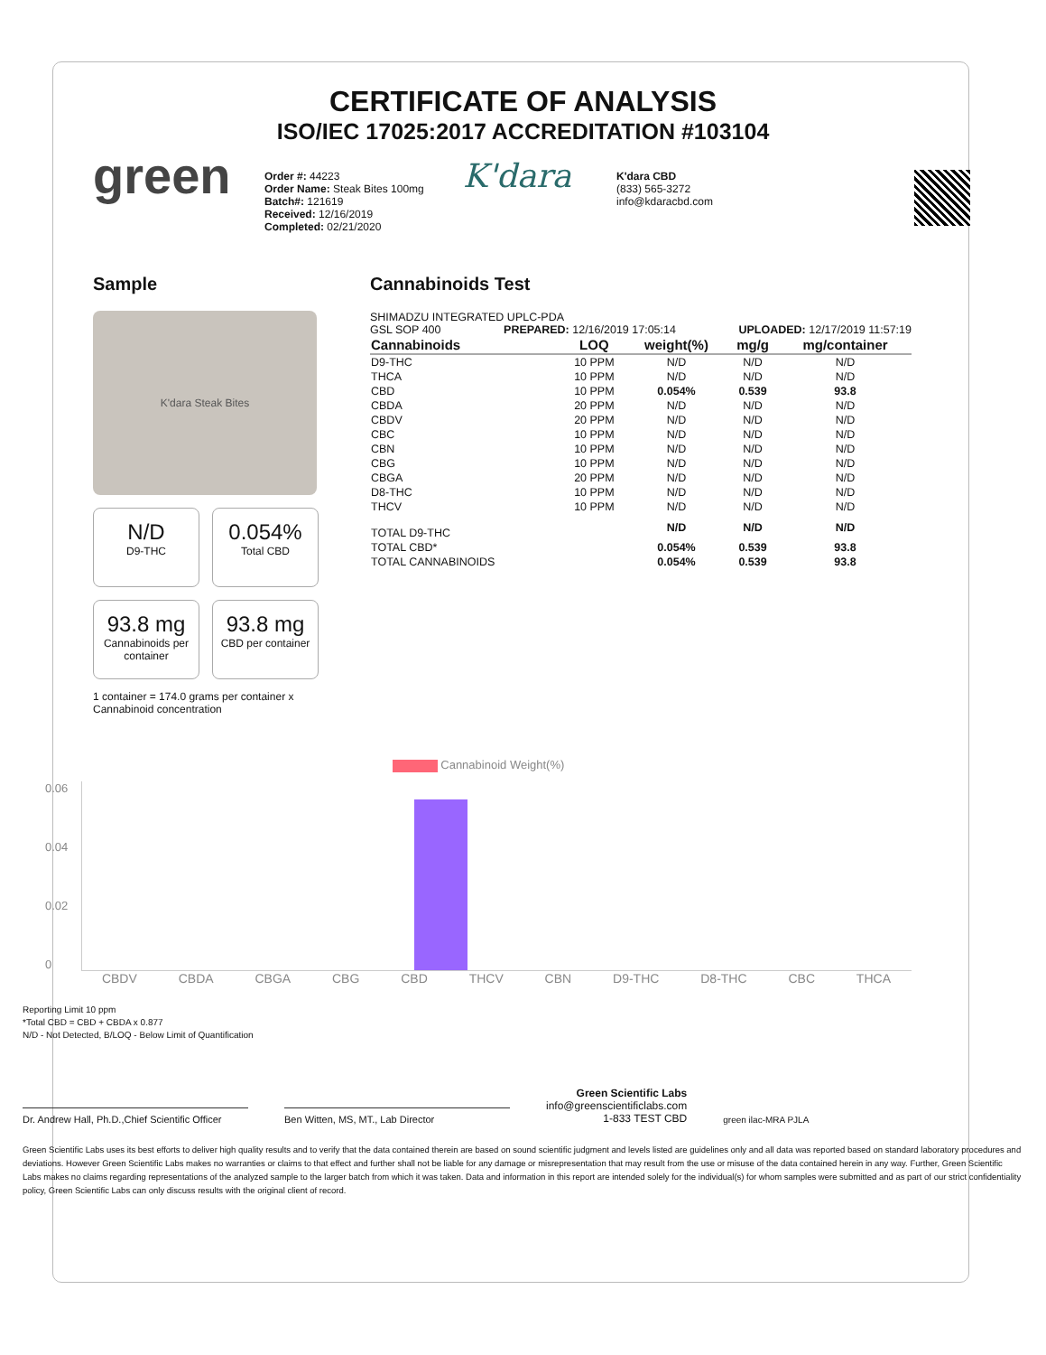CERTIFICATE OF ANALYSIS
ISO/IEC 17025:2017 ACCREDITATION #103104
green
Order #: 44223
Order Name: Steak Bites 100mg
Batch#: 121619
Received: 12/16/2019
Completed: 02/21/2020
K'dara
K'dara CBD
(833) 565-3272
info@kdaracbd.com
Sample
K'dara Steak Bites
N/D
D9-THC
0.054%
Total CBD
93.8 mg
Cannabinoids per container
93.8 mg
CBD per container
1 container = 174.0 grams per container x Cannabinoid concentration
Cannabinoids Test
SHIMADZU INTEGRATED UPLC-PDA
GSL SOP 400 PREPARED: 12/16/2019 17:05:14 UPLOADED: 12/17/2019 11:57:19
| Cannabinoids | LOQ | weight(%) | mg/g | mg/container |
| --- | --- | --- | --- | --- |
| D9-THC | 10 PPM | N/D | N/D | N/D |
| THCA | 10 PPM | N/D | N/D | N/D |
| CBD | 10 PPM | 0.054% | 0.539 | 93.8 |
| CBDA | 20 PPM | N/D | N/D | N/D |
| CBDV | 20 PPM | N/D | N/D | N/D |
| CBC | 10 PPM | N/D | N/D | N/D |
| CBN | 10 PPM | N/D | N/D | N/D |
| CBG | 10 PPM | N/D | N/D | N/D |
| CBGA | 20 PPM | N/D | N/D | N/D |
| D8-THC | 10 PPM | N/D | N/D | N/D |
| THCV | 10 PPM | N/D | N/D | N/D |
| TOTAL D9-THC | | N/D | N/D | N/D |
| TOTAL CBD* | | 0.054% | 0.539 | 93.8 |
| TOTAL CANNABINOIDS | | 0.054% | 0.539 | 93.8 |
Cannabinoid Weight(%)
0.06
0.04
0.02
0
CBDV CBDA CBGA CBG CBD THCV CBN D9-THC D8-THC CBC THCA
Reporting Limit 10 ppm
*Total CBD = CBD + CBDA x 0.877
N/D - Not Detected, B/LOQ - Below Limit of Quantification
Dr. Andrew Hall, Ph.D.,Chief Scientific Officer
Ben Witten, MS, MT., Lab Director
Green Scientific Labs
info@greenscientificlabs.com
1-833 TEST CBD
green ilac-MRA PJLA
Green Scientific Labs uses its best efforts to deliver high quality results and to verify that the data contained therein are based on sound scientific judgment and levels listed are guidelines only and all data was reported based on standard laboratory procedures and deviations. However Green Scientific Labs makes no warranties or claims to that effect and further shall not be liable for any damage or misrepresentation that may result from the use or misuse of the data contained herein in any way. Further, Green Scientific Labs makes no claims regarding representations of the analyzed sample to the larger batch from which it was taken. Data and information in this report are intended solely for the individual(s) for whom samples were submitted and as part of our strict confidentiality policy, Green Scientific Labs can only discuss results with the original client of record.